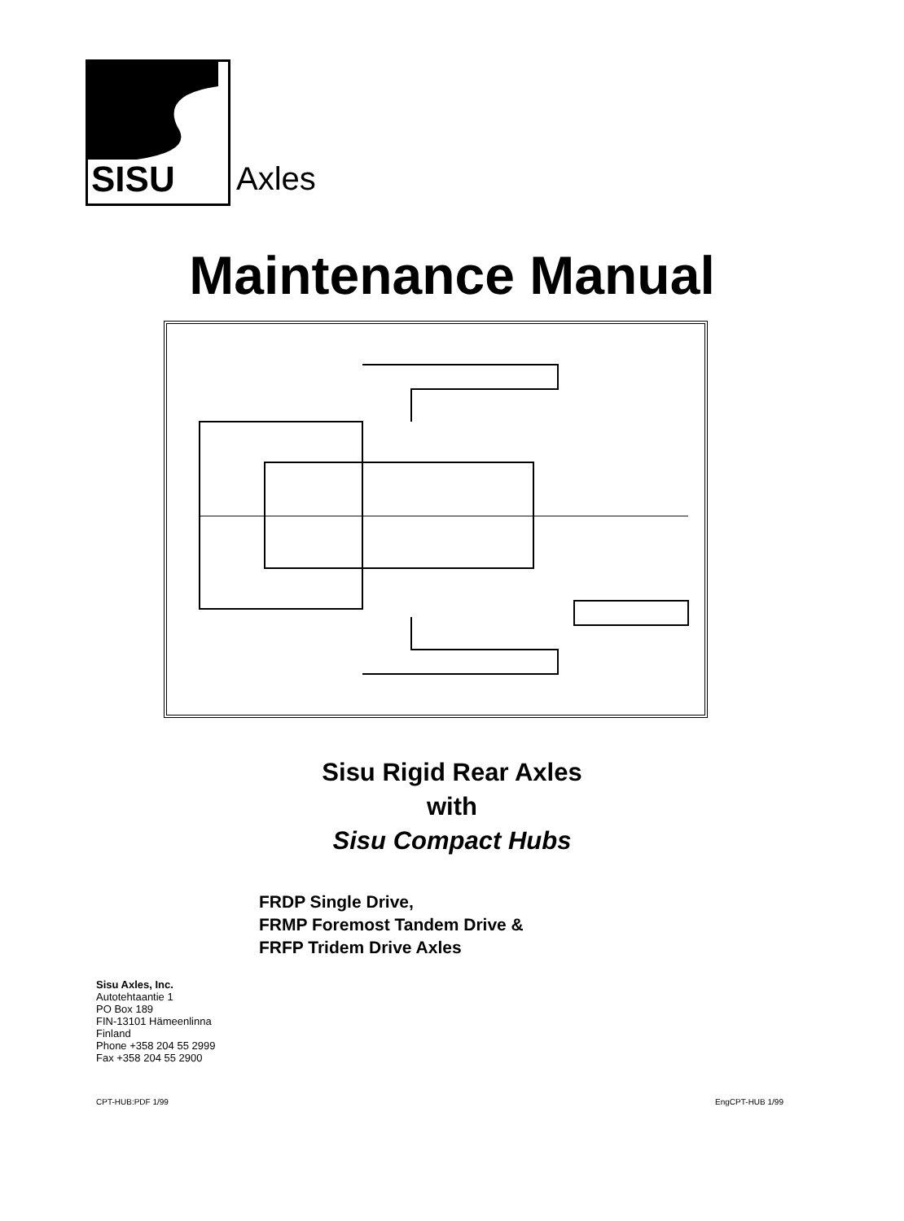SISU Axles
Maintenance Manual
Sisu Rigid Rear Axles
with
Sisu Compact Hubs
FRDP Single Drive,
FRMP Foremost Tandem Drive &
FRFP Tridem Drive Axles
Sisu Axles, Inc.
Autotehtaantie 1
PO Box 189
FIN-13101 Hämeenlinna
Finland
Phone +358 204 55 2999
Fax +358 204 55 2900
CPT-HUB:PDF 1/99 EngCPT-HUB 1/99